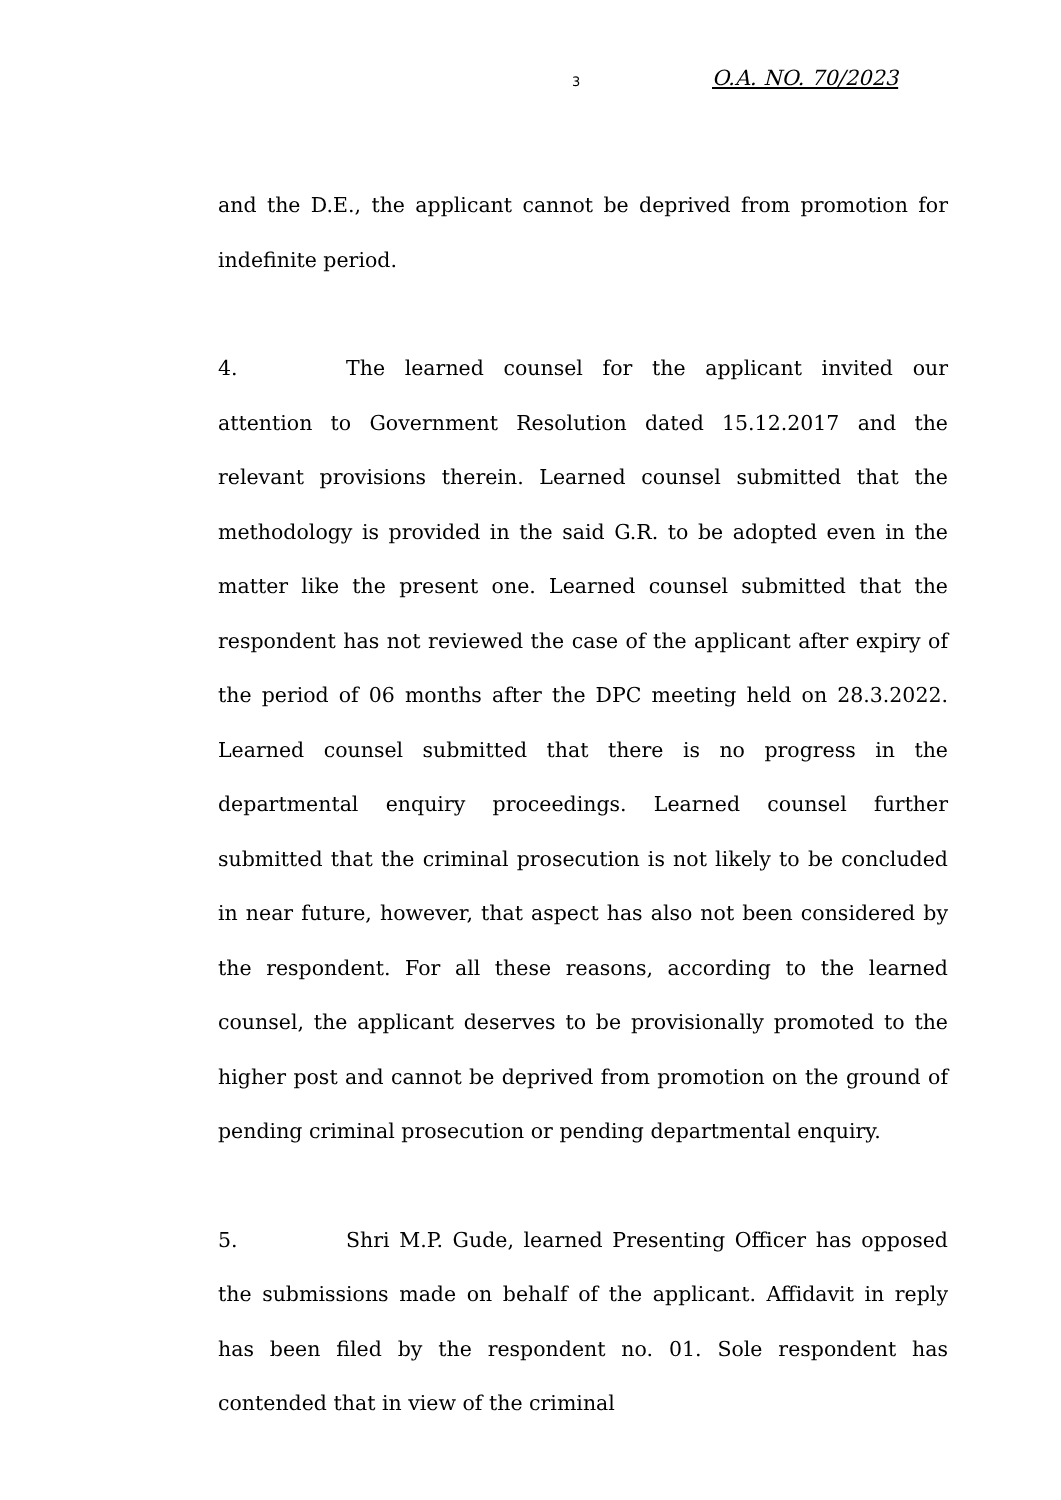3 O.A. NO. 70/2023
and the D.E., the applicant cannot be deprived from promotion for indefinite period.
4. The learned counsel for the applicant invited our attention to Government Resolution dated 15.12.2017 and the relevant provisions therein. Learned counsel submitted that the methodology is provided in the said G.R. to be adopted even in the matter like the present one. Learned counsel submitted that the respondent has not reviewed the case of the applicant after expiry of the period of 06 months after the DPC meeting held on 28.3.2022. Learned counsel submitted that there is no progress in the departmental enquiry proceedings. Learned counsel further submitted that the criminal prosecution is not likely to be concluded in near future, however, that aspect has also not been considered by the respondent. For all these reasons, according to the learned counsel, the applicant deserves to be provisionally promoted to the higher post and cannot be deprived from promotion on the ground of pending criminal prosecution or pending departmental enquiry.
5. Shri M.P. Gude, learned Presenting Officer has opposed the submissions made on behalf of the applicant. Affidavit in reply has been filed by the respondent no. 01. Sole respondent has contended that in view of the criminal